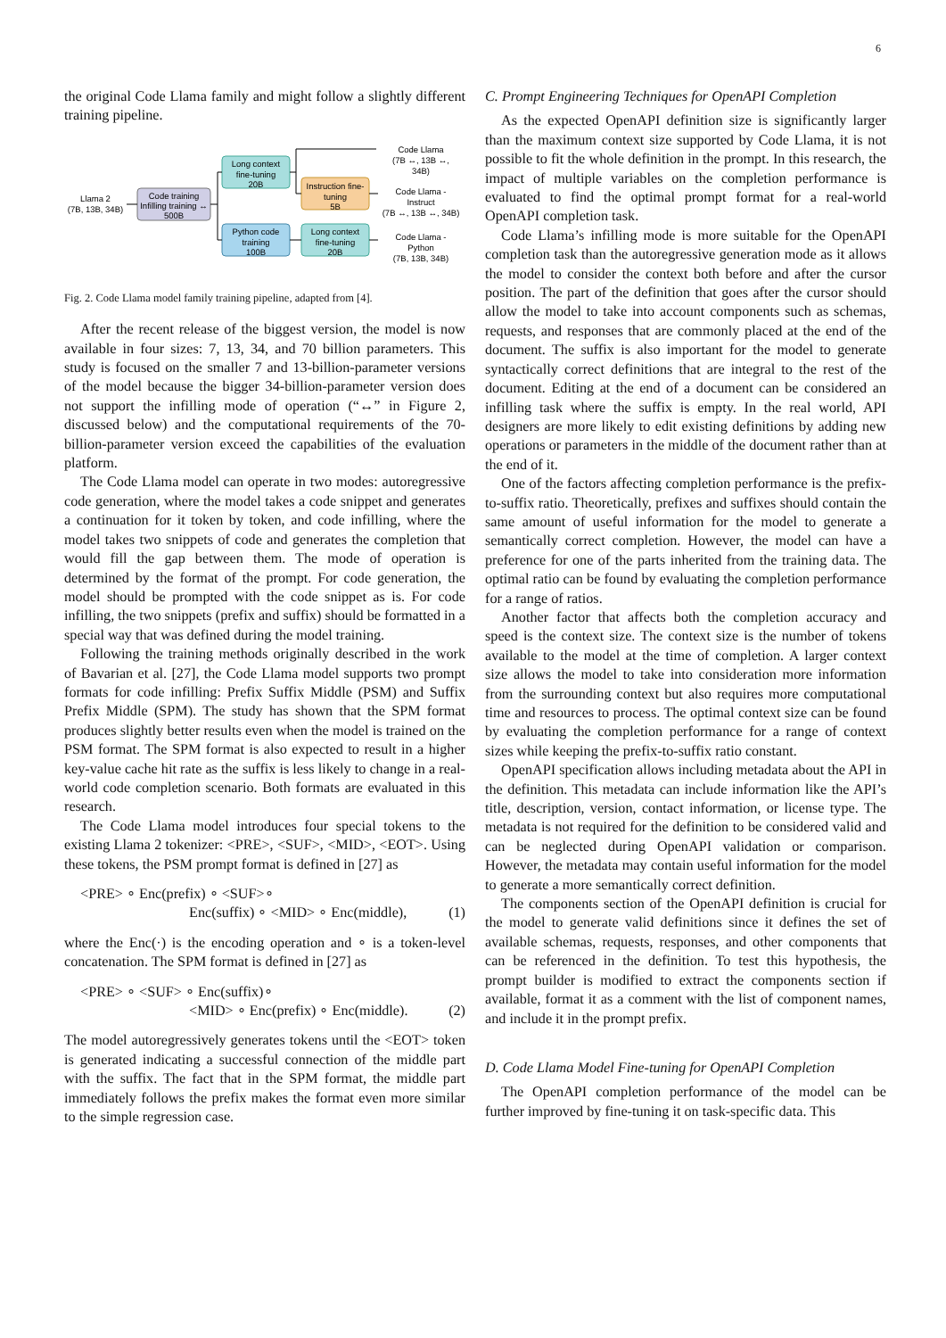6
the original Code Llama family and might follow a slightly different training pipeline.
Llama 2
(7B, 13B, 34B)
Code training
Infilling training ↔
500B
Long context
fine-tuning
20B
Instruction fine-
tuning
5B
Python code
training
100B
Long context
fine-tuning
20B
Code Llama
(7B ↔, 13B ↔,
34B)
Code Llama -
Instruct
(7B ↔, 13B ↔, 34B)
Code Llama -
Python
(7B, 13B, 34B)
Fig. 2. Code Llama model family training pipeline, adapted from [4].
After the recent release of the biggest version, the model is now available in four sizes: 7, 13, 34, and 70 billion parameters. This study is focused on the smaller 7 and 13-billion-parameter versions of the model because the bigger 34-billion-parameter version does not support the infilling mode of operation (“↔” in Figure 2, discussed below) and the computational requirements of the 70-billion-parameter version exceed the capabilities of the evaluation platform.
The Code Llama model can operate in two modes: autoregressive code generation, where the model takes a code snippet and generates a continuation for it token by token, and code infilling, where the model takes two snippets of code and generates the completion that would fill the gap between them. The mode of operation is determined by the format of the prompt. For code generation, the model should be prompted with the code snippet as is. For code infilling, the two snippets (prefix and suffix) should be formatted in a special way that was defined during the model training.
Following the training methods originally described in the work of Bavarian et al. [27], the Code Llama model supports two prompt formats for code infilling: Prefix Suffix Middle (PSM) and Suffix Prefix Middle (SPM). The study has shown that the SPM format produces slightly better results even when the model is trained on the PSM format. The SPM format is also expected to result in a higher key-value cache hit rate as the suffix is less likely to change in a real-world code completion scenario. Both formats are evaluated in this research.
The Code Llama model introduces four special tokens to the existing Llama 2 tokenizer: <PRE>, <SUF>, <MID>, <EOT>. Using these tokens, the PSM prompt format is defined in [27] as
<PRE> ∘ Enc(prefix) ∘ <SUF>∘
Enc(suffix) ∘ <MID> ∘ Enc(middle), (1)
where the Enc(·) is the encoding operation and ∘ is a token-level concatenation. The SPM format is defined in [27] as
<PRE> ∘ <SUF> ∘ Enc(suffix)∘
<MID> ∘ Enc(prefix) ∘ Enc(middle). (2)
The model autoregressively generates tokens until the <EOT> token is generated indicating a successful connection of the middle part with the suffix. The fact that in the SPM format, the middle part immediately follows the prefix makes the format even more similar to the simple regression case.
C. Prompt Engineering Techniques for OpenAPI Completion
As the expected OpenAPI definition size is significantly larger than the maximum context size supported by Code Llama, it is not possible to fit the whole definition in the prompt. In this research, the impact of multiple variables on the completion performance is evaluated to find the optimal prompt format for a real-world OpenAPI completion task.
Code Llama’s infilling mode is more suitable for the OpenAPI completion task than the autoregressive generation mode as it allows the model to consider the context both before and after the cursor position. The part of the definition that goes after the cursor should allow the model to take into account components such as schemas, requests, and responses that are commonly placed at the end of the document. The suffix is also important for the model to generate syntactically correct definitions that are integral to the rest of the document. Editing at the end of a document can be considered an infilling task where the suffix is empty. In the real world, API designers are more likely to edit existing definitions by adding new operations or parameters in the middle of the document rather than at the end of it.
One of the factors affecting completion performance is the prefix-to-suffix ratio. Theoretically, prefixes and suffixes should contain the same amount of useful information for the model to generate a semantically correct completion. However, the model can have a preference for one of the parts inherited from the training data. The optimal ratio can be found by evaluating the completion performance for a range of ratios.
Another factor that affects both the completion accuracy and speed is the context size. The context size is the number of tokens available to the model at the time of completion. A larger context size allows the model to take into consideration more information from the surrounding context but also requires more computational time and resources to process. The optimal context size can be found by evaluating the completion performance for a range of context sizes while keeping the prefix-to-suffix ratio constant.
OpenAPI specification allows including metadata about the API in the definition. This metadata can include information like the API’s title, description, version, contact information, or license type. The metadata is not required for the definition to be considered valid and can be neglected during OpenAPI validation or comparison. However, the metadata may contain useful information for the model to generate a more semantically correct definition.
The components section of the OpenAPI definition is crucial for the model to generate valid definitions since it defines the set of available schemas, requests, responses, and other components that can be referenced in the definition. To test this hypothesis, the prompt builder is modified to extract the components section if available, format it as a comment with the list of component names, and include it in the prompt prefix.
D. Code Llama Model Fine-tuning for OpenAPI Completion
The OpenAPI completion performance of the model can be further improved by fine-tuning it on task-specific data. This